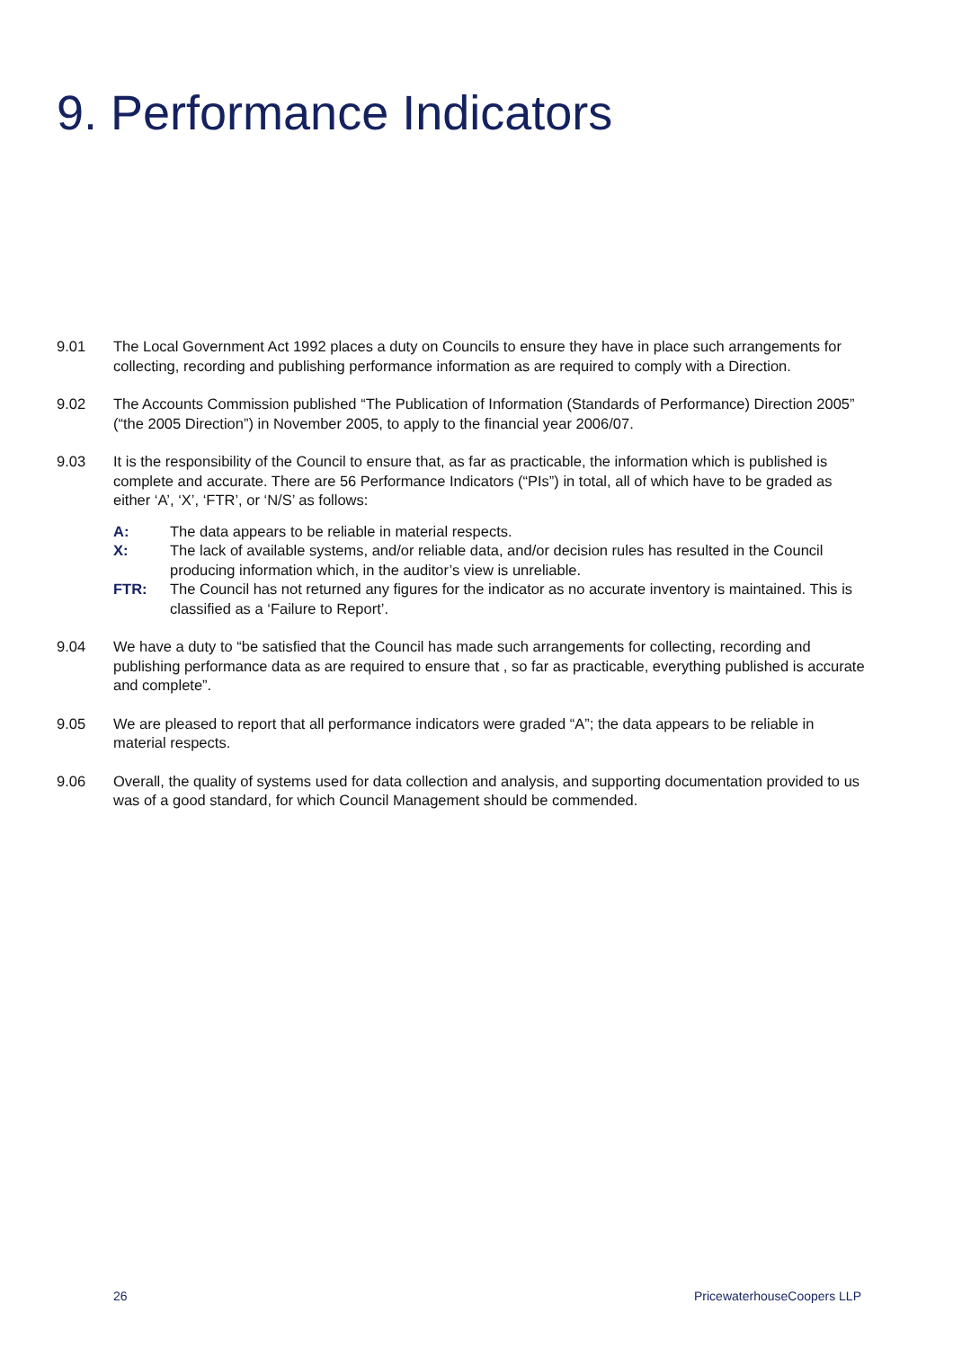9. Performance Indicators
9.01 The Local Government Act 1992 places a duty on Councils to ensure they have in place such arrangements for collecting, recording and publishing performance information as are required to comply with a Direction.
9.02 The Accounts Commission published “The Publication of Information (Standards of Performance) Direction 2005” (“the 2005 Direction”) in November 2005, to apply to the financial year 2006/07.
9.03 It is the responsibility of the Council to ensure that, as far as practicable, the information which is published is complete and accurate. There are 56 Performance Indicators (“PIs”) in total, all of which have to be graded as either ‘A’, ‘X’, ‘FTR’, or ‘N/S’ as follows:
A: The data appears to be reliable in material respects.
X: The lack of available systems, and/or reliable data, and/or decision rules has resulted in the Council producing information which, in the auditor’s view is unreliable.
FTR: The Council has not returned any figures for the indicator as no accurate inventory is maintained. This is classified as a ‘Failure to Report’.
9.04 We have a duty to “be satisfied that the Council has made such arrangements for collecting, recording and publishing performance data as are required to ensure that , so far as practicable, everything published is accurate and complete”.
9.05 We are pleased to report that all performance indicators were graded “A”; the data appears to be reliable in material respects.
9.06 Overall, the quality of systems used for data collection and analysis, and supporting documentation provided to us was of a good standard, for which Council Management should be commended.
26 PricewaterhouseCoopers LLP